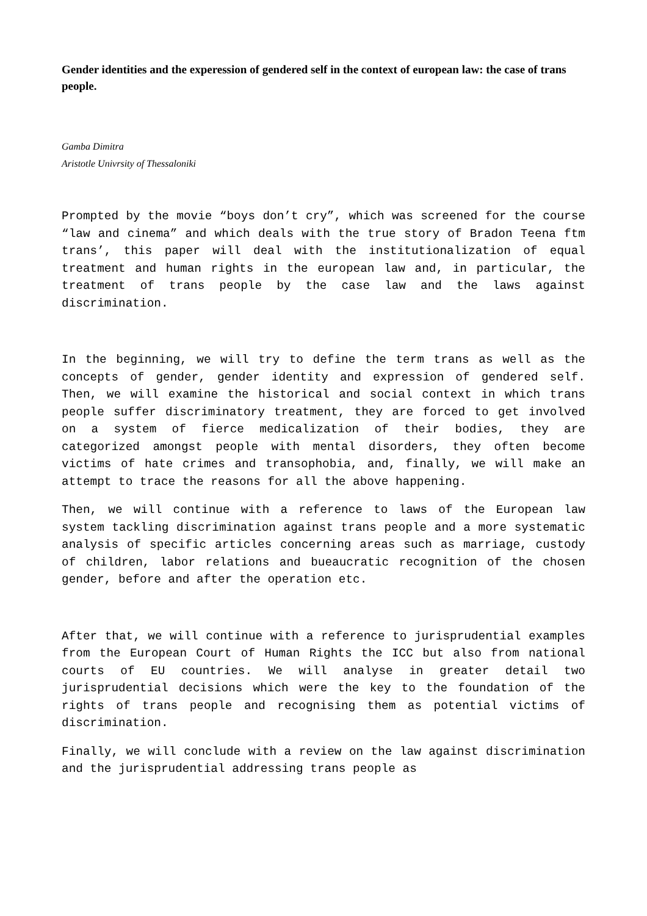Gender identities and the experession of gendered self in the context of european law: the case of trans people.
Gamba Dimitra
Aristotle Univrsity of Thessaloniki
Prompted by the movie “boys don’t cry”, which was screened for the course “law and cinema” and which deals with the true story of Bradon Teena ftm trans’, this paper will deal with the institutionalization of equal treatment and human rights in the european law and, in particular, the treatment of trans people by the case law and the laws against discrimination.
In the beginning, we will try to define the term trans as well as the concepts of gender, gender identity and expression of gendered self. Then, we will examine the historical and social context in which trans people suffer discriminatory treatment, they are forced to get involved on a system of fierce medicalization of their bodies, they are categorized amongst people with mental disorders, they often become victims of hate crimes and transophobia, and, finally, we will make an attempt to trace the reasons for all the above happening.
Then, we will continue with a reference to laws of the European law system tackling discrimination against trans people and a more systematic analysis of specific articles concerning areas such as marriage, custody of children, labor relations and bueaucratic recognition of the chosen gender, before and after the operation etc.
After that, we will continue with a reference to jurisprudential examples from the European Court of Human Rights the ICC but also from national courts of EU countries. We will analyse in greater detail two jurisprudential decisions which were the key to the foundation of the rights of trans people and recognising them as potential victims of discrimination.
Finally, we will conclude with a review on the law against discrimination and the jurisprudential addressing trans people as